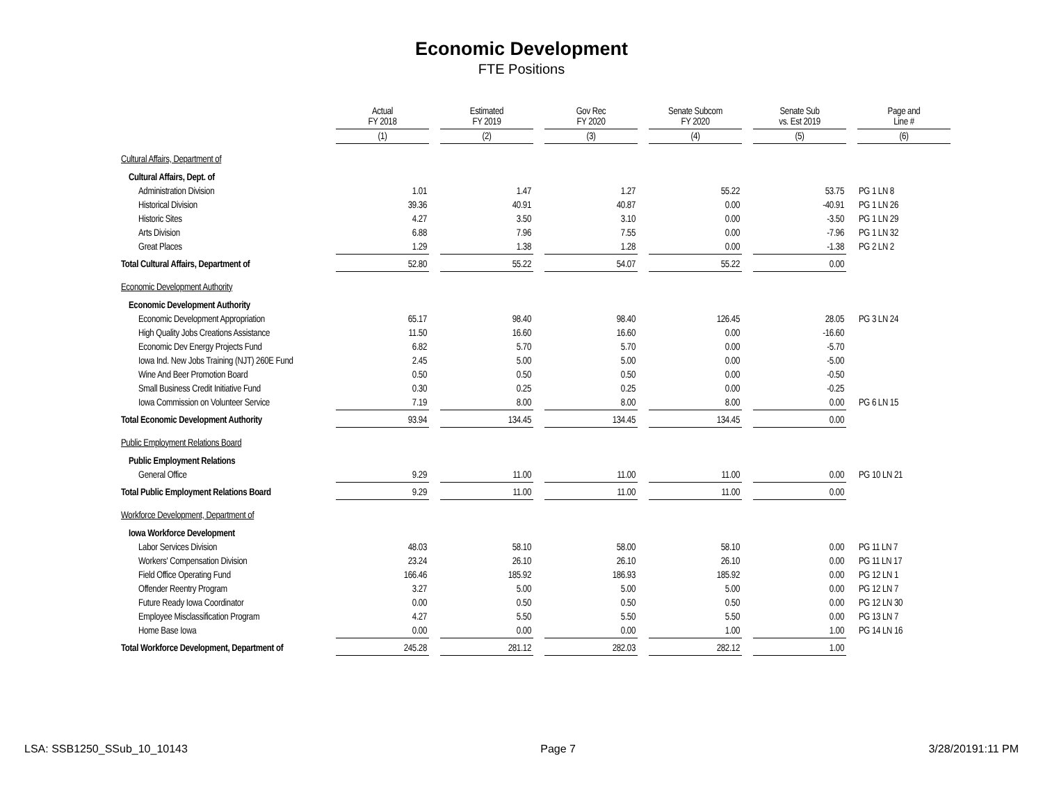Economic Development
FTE Positions
| | Actual FY 2018 | Estimated FY 2019 | Gov Rec FY 2020 | Senate Subcom FY 2020 | Senate Sub vs. Est 2019 | Page and Line # |
| --- | --- | --- | --- | --- | --- | --- |
| | (1) | (2) | (3) | (4) | (5) | (6) |
| Cultural Affairs, Department of | | | | | | |
| Cultural Affairs, Dept. of | | | | | | |
| Administration Division | 1.01 | 1.47 | 1.27 | 55.22 | 53.75 | PG 1 LN 8 |
| Historical Division | 39.36 | 40.91 | 40.87 | 0.00 | -40.91 | PG 1 LN 26 |
| Historic Sites | 4.27 | 3.50 | 3.10 | 0.00 | -3.50 | PG 1 LN 29 |
| Arts Division | 6.88 | 7.96 | 7.55 | 0.00 | -7.96 | PG 1 LN 32 |
| Great Places | 1.29 | 1.38 | 1.28 | 0.00 | -1.38 | PG 2 LN 2 |
| Total Cultural Affairs, Department of | 52.80 | 55.22 | 54.07 | 55.22 | 0.00 | |
| Economic Development Authority | | | | | | |
| Economic Development Authority | | | | | | |
| Economic Development Appropriation | 65.17 | 98.40 | 98.40 | 126.45 | 28.05 | PG 3 LN 24 |
| High Quality Jobs Creations Assistance | 11.50 | 16.60 | 16.60 | 0.00 | -16.60 | |
| Economic Dev Energy Projects Fund | 6.82 | 5.70 | 5.70 | 0.00 | -5.70 | |
| Iowa Ind. New Jobs Training (NJT) 260E Fund | 2.45 | 5.00 | 5.00 | 0.00 | -5.00 | |
| Wine And Beer Promotion Board | 0.50 | 0.50 | 0.50 | 0.00 | -0.50 | |
| Small Business Credit Initiative Fund | 0.30 | 0.25 | 0.25 | 0.00 | -0.25 | |
| Iowa Commission on Volunteer Service | 7.19 | 8.00 | 8.00 | 8.00 | 0.00 | PG 6 LN 15 |
| Total Economic Development Authority | 93.94 | 134.45 | 134.45 | 134.45 | 0.00 | |
| Public Employment Relations Board | | | | | | |
| Public Employment Relations | | | | | | |
| General Office | 9.29 | 11.00 | 11.00 | 11.00 | 0.00 | PG 10 LN 21 |
| Total Public Employment Relations Board | 9.29 | 11.00 | 11.00 | 11.00 | 0.00 | |
| Workforce Development, Department of | | | | | | |
| Iowa Workforce Development | | | | | | |
| Labor Services Division | 48.03 | 58.10 | 58.00 | 58.10 | 0.00 | PG 11 LN 7 |
| Workers' Compensation Division | 23.24 | 26.10 | 26.10 | 26.10 | 0.00 | PG 11 LN 17 |
| Field Office Operating Fund | 166.46 | 185.92 | 186.93 | 185.92 | 0.00 | PG 12 LN 1 |
| Offender Reentry Program | 3.27 | 5.00 | 5.00 | 5.00 | 0.00 | PG 12 LN 7 |
| Future Ready Iowa Coordinator | 0.00 | 0.50 | 0.50 | 0.50 | 0.00 | PG 12 LN 30 |
| Employee Misclassification Program | 4.27 | 5.50 | 5.50 | 5.50 | 0.00 | PG 13 LN 7 |
| Home Base Iowa | 0.00 | 0.00 | 0.00 | 1.00 | 1.00 | PG 14 LN 16 |
| Total Workforce Development, Department of | 245.28 | 281.12 | 282.03 | 282.12 | 1.00 | |
LSA: SSB1250_SSub_10_10143 Page 7 3/28/20191:11 PM